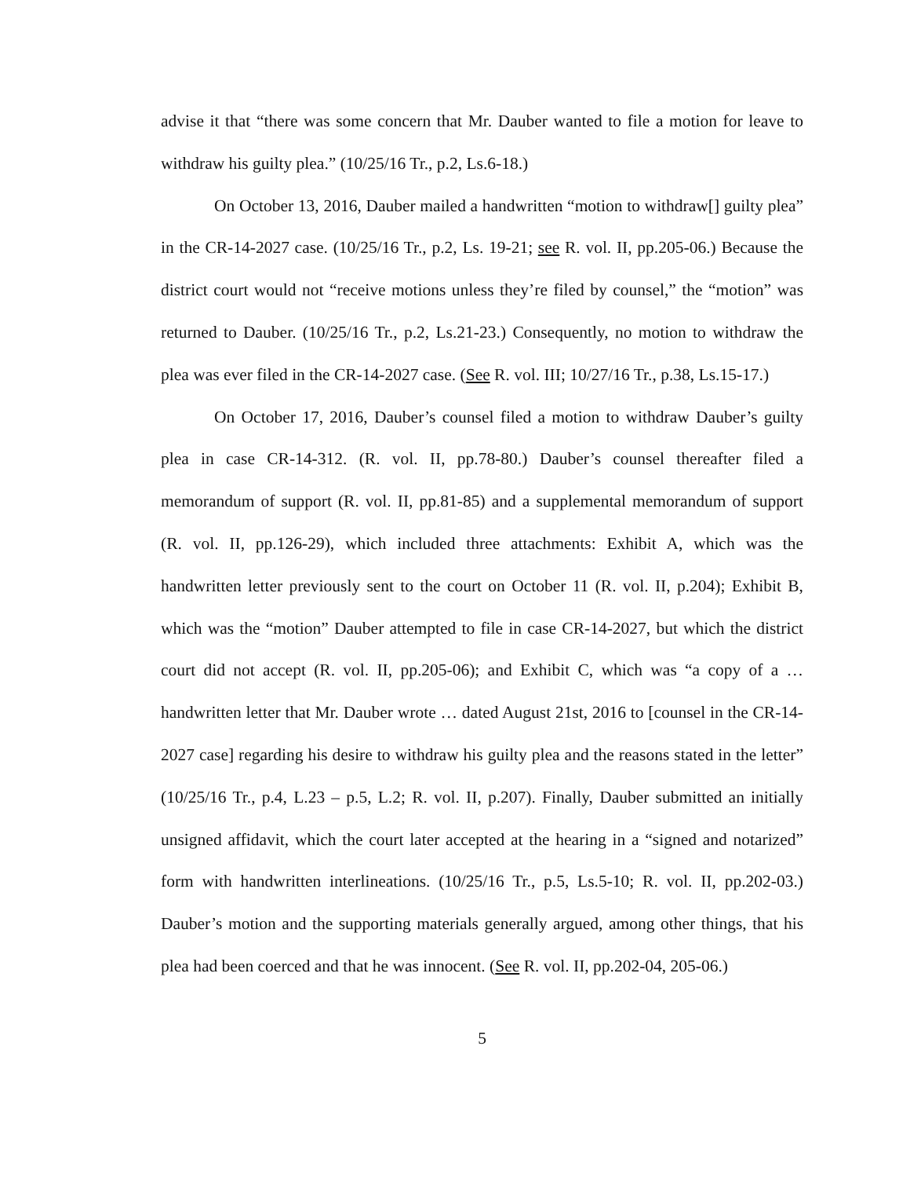advise it that “there was some concern that Mr. Dauber wanted to file a motion for leave to withdraw his guilty plea.” (10/25/16 Tr., p.2, Ls.6-18.)
On October 13, 2016, Dauber mailed a handwritten “motion to withdraw[] guilty plea” in the CR-14-2027 case. (10/25/16 Tr., p.2, Ls. 19-21; see R. vol. II, pp.205-06.) Because the district court would not “receive motions unless they’re filed by counsel,” the “motion” was returned to Dauber. (10/25/16 Tr., p.2, Ls.21-23.) Consequently, no motion to withdraw the plea was ever filed in the CR-14-2027 case. (See R. vol. III; 10/27/16 Tr., p.38, Ls.15-17.)
On October 17, 2016, Dauber’s counsel filed a motion to withdraw Dauber’s guilty plea in case CR-14-312. (R. vol. II, pp.78-80.) Dauber’s counsel thereafter filed a memorandum of support (R. vol. II, pp.81-85) and a supplemental memorandum of support (R. vol. II, pp.126-29), which included three attachments: Exhibit A, which was the handwritten letter previously sent to the court on October 11 (R. vol. II, p.204); Exhibit B, which was the “motion” Dauber attempted to file in case CR-14-2027, but which the district court did not accept (R. vol. II, pp.205-06); and Exhibit C, which was “a copy of a … handwritten letter that Mr. Dauber wrote … dated August 21st, 2016 to [counsel in the CR-14-2027 case] regarding his desire to withdraw his guilty plea and the reasons stated in the letter” (10/25/16 Tr., p.4, L.23 – p.5, L.2; R. vol. II, p.207). Finally, Dauber submitted an initially unsigned affidavit, which the court later accepted at the hearing in a “signed and notarized” form with handwritten interlineations. (10/25/16 Tr., p.5, Ls.5-10; R. vol. II, pp.202-03.) Dauber’s motion and the supporting materials generally argued, among other things, that his plea had been coerced and that he was innocent. (See R. vol. II, pp.202-04, 205-06.)
5